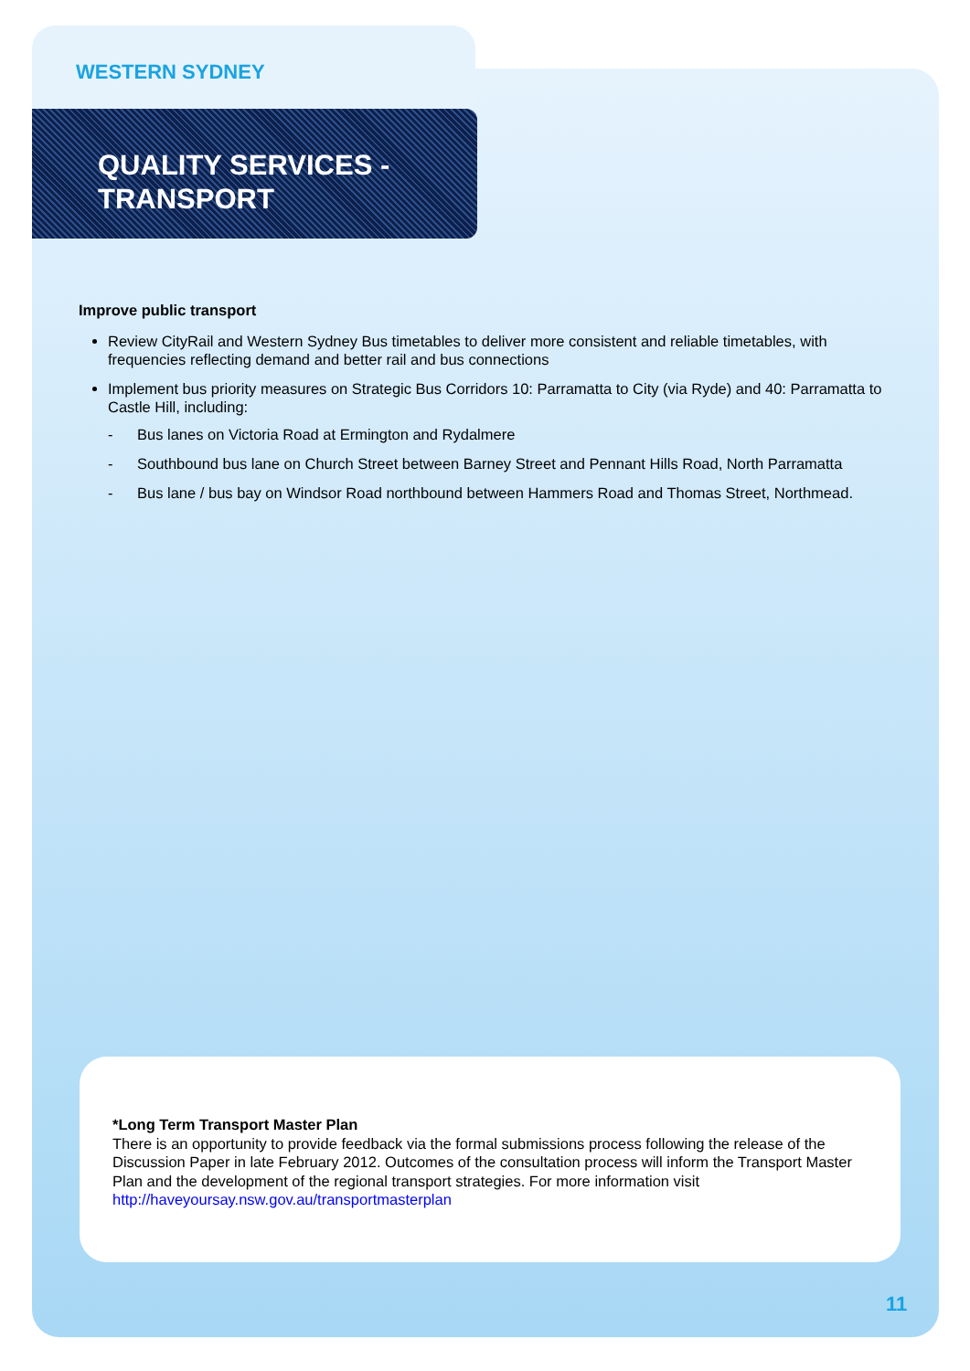WESTERN SYDNEY
QUALITY SERVICES -
TRANSPORT
Improve public transport
Review CityRail and Western Sydney Bus timetables to deliver more consistent and reliable timetables, with frequencies reflecting demand and better rail and bus connections
Implement bus priority measures on Strategic Bus Corridors 10: Parramatta to City (via Ryde) and 40: Parramatta to Castle Hill, including:
- Bus lanes on Victoria Road at Ermington and Rydalmere
- Southbound bus lane on Church Street between Barney Street and Pennant Hills Road, North Parramatta
- Bus lane / bus bay on Windsor Road northbound between Hammers Road and Thomas Street, Northmead.
*Long Term Transport Master Plan
There is an opportunity to provide feedback via the formal submissions process following the release of the Discussion Paper in late February 2012. Outcomes of the consultation process will inform the Transport Master Plan and the development of the regional transport strategies. For more information visit http://haveyoursay.nsw.gov.au/transportmasterplan
11